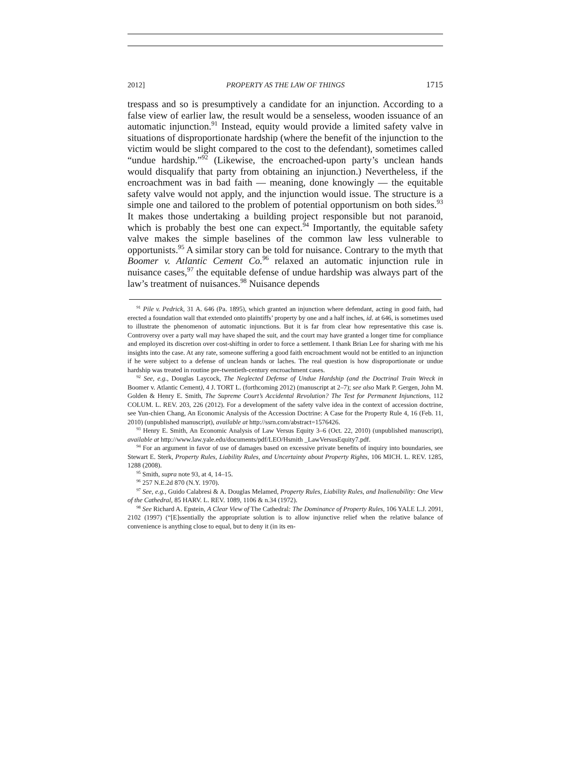2012] PROPERTY AS THE LAW OF THINGS 1715
trespass and so is presumptively a candidate for an injunction. According to a false view of earlier law, the result would be a senseless, wooden issuance of an automatic injunction.<sup>91</sup> Instead, equity would provide a limited safety valve in situations of disproportionate hardship (where the benefit of the injunction to the victim would be slight compared to the cost to the defendant), sometimes called “undue hardship.”<sup>92</sup> (Likewise, the encroached-upon party’s unclean hands would disqualify that party from obtaining an injunction.) Nevertheless, if the encroachment was in bad faith — meaning, done knowingly — the equitable safety valve would not apply, and the injunction would issue. The structure is a simple one and tailored to the problem of potential opportunism on both sides.<sup>93</sup> It makes those undertaking a building project responsible but not paranoid, which is probably the best one can expect.<sup>94</sup> Importantly, the equitable safety valve makes the simple baselines of the common law less vulnerable to opportunists.<sup>95</sup> A similar story can be told for nuisance. Contrary to the myth that Boomer v. Atlantic Cement Co.<sup>96</sup> relaxed an automatic injunction rule in nuisance cases,<sup>97</sup> the equitable defense of undue hardship was always part of the law’s treatment of nuisances.<sup>98</sup> Nuisance depends
<sup>91</sup> Pile v. Pedrick, 31 A. 646 (Pa. 1895), which granted an injunction where defendant, acting in good faith, had erected a foundation wall that extended onto plaintiffs’ property by one and a half inches, id. at 646, is sometimes used to illustrate the phenomenon of automatic injunctions. But it is far from clear how representative this case is. Controversy over a party wall may have shaped the suit, and the court may have granted a longer time for compliance and employed its discretion over cost-shifting in order to force a settlement. I thank Brian Lee for sharing with me his insights into the case. At any rate, someone suffering a good faith encroachment would not be entitled to an injunction if he were subject to a defense of unclean hands or laches. The real question is how disproportionate or undue hardship was treated in routine pre-twentieth-century encroachment cases.
<sup>92</sup> See, e.g., Douglas Laycock, The Neglected Defense of Undue Hardship (and the Doctrinal Train Wreck in Boomer v. Atlantic Cement), 4 J. TORT L. (forthcoming 2012) (manuscript at 2–7); see also Mark P. Gergen, John M. Golden & Henry E. Smith, The Supreme Court’s Accidental Revolution? The Test for Permanent Injunctions, 112 COLUM. L. REV. 203, 226 (2012). For a development of the safety valve idea in the context of accession doctrine, see Yun-chien Chang, An Economic Analysis of the Accession Doctrine: A Case for the Property Rule 4, 16 (Feb. 11, 2010) (unpublished manuscript), available at http://ssrn.com/abstract=1576426.
<sup>93</sup> Henry E. Smith, An Economic Analysis of Law Versus Equity 3–6 (Oct. 22, 2010) (unpublished manuscript), available at http://www.law.yale.edu/documents/pdf/LEO/Hsmith _LawVersusEquity7.pdf.
<sup>94</sup> For an argument in favor of use of damages based on excessive private benefits of inquiry into boundaries, see Stewart E. Sterk, Property Rules, Liability Rules, and Uncertainty about Property Rights, 106 MICH. L. REV. 1285, 1288 (2008).
<sup>95</sup> Smith, supra note 93, at 4, 14–15.
<sup>96</sup> 257 N.E.2d 870 (N.Y. 1970).
<sup>97</sup> See, e.g., Guido Calabresi & A. Douglas Melamed, Property Rules, Liability Rules, and Inalienability: One View of the Cathedral, 85 HARV. L. REV. 1089, 1106 & n.34 (1972).
<sup>98</sup> See Richard A. Epstein, A Clear View of The Cathedral: The Dominance of Property Rules, 106 YALE L.J. 2091, 2102 (1997) (“[E]ssentially the appropriate solution is to allow injunctive relief when the relative balance of convenience is anything close to equal, but to deny it (in its en-